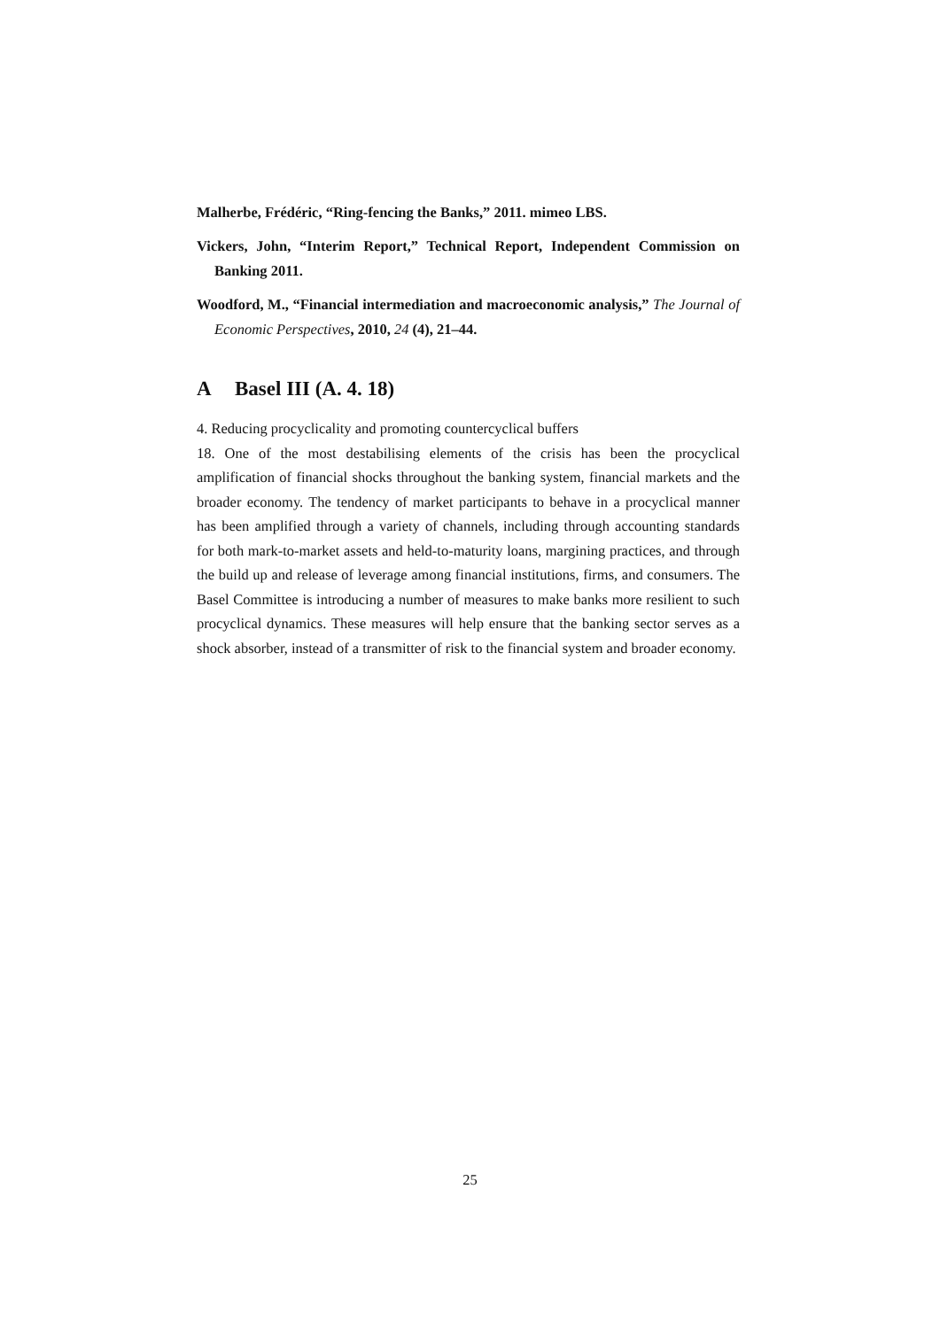Malherbe, Frédéric, “Ring-fencing the Banks,” 2011. mimeo LBS.
Vickers, John, “Interim Report,” Technical Report, Independent Commission on Banking 2011.
Woodford, M., “Financial intermediation and macroeconomic analysis,” The Journal of Economic Perspectives, 2010, 24 (4), 21–44.
A Basel III (A. 4. 18)
4. Reducing procyclicality and promoting countercyclical buffers
18. One of the most destabilising elements of the crisis has been the procyclical amplification of financial shocks throughout the banking system, financial markets and the broader economy. The tendency of market participants to behave in a procyclical manner has been amplified through a variety of channels, including through accounting standards for both mark-to-market assets and held-to-maturity loans, margining practices, and through the build up and release of leverage among financial institutions, firms, and consumers. The Basel Committee is introducing a number of measures to make banks more resilient to such procyclical dynamics. These measures will help ensure that the banking sector serves as a shock absorber, instead of a transmitter of risk to the financial system and broader economy.
25